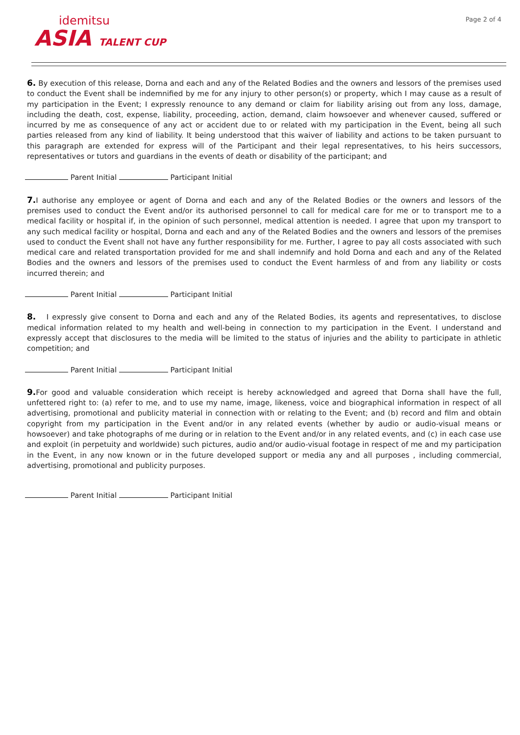idemitsu
ASIA TALENT CUP
Page 2 of 4
6. By execution of this release, Dorna and each and any of the Related Bodies and the owners and lessors of the premises used to conduct the Event shall be indemnified by me for any injury to other person(s) or property, which I may cause as a result of my participation in the Event; I expressly renounce to any demand or claim for liability arising out from any loss, damage, including the death, cost, expense, liability, proceeding, action, demand, claim howsoever and whenever caused, suffered or incurred by me as consequence of any act or accident due to or related with my participation in the Event, being all such parties released from any kind of liability. It being understood that this waiver of liability and actions to be taken pursuant to this paragraph are extended for express will of the Participant and their legal representatives, to his heirs successors, representatives or tutors and guardians in the events of death or disability of the participant; and
Parent Initial Participant Initial
7. I authorise any employee or agent of Dorna and each and any of the Related Bodies or the owners and lessors of the premises used to conduct the Event and/or its authorised personnel to call for medical care for me or to transport me to a medical facility or hospital if, in the opinion of such personnel, medical attention is needed. I agree that upon my transport to any such medical facility or hospital, Dorna and each and any of the Related Bodies and the owners and lessors of the premises used to conduct the Event shall not have any further responsibility for me. Further, I agree to pay all costs associated with such medical care and related transportation provided for me and shall indemnify and hold Dorna and each and any of the Related Bodies and the owners and lessors of the premises used to conduct the Event harmless of and from any liability or costs incurred therein; and
Parent Initial Participant Initial
8. I expressly give consent to Dorna and each and any of the Related Bodies, its agents and representatives, to disclose medical information related to my health and well-being in connection to my participation in the Event. I understand and expressly accept that disclosures to the media will be limited to the status of injuries and the ability to participate in athletic competition; and
Parent Initial Participant Initial
9. For good and valuable consideration which receipt is hereby acknowledged and agreed that Dorna shall have the full, unfettered right to: (a) refer to me, and to use my name, image, likeness, voice and biographical information in respect of all advertising, promotional and publicity material in connection with or relating to the Event; and (b) record and film and obtain copyright from my participation in the Event and/or in any related events (whether by audio or audio-visual means or howsoever) and take photographs of me during or in relation to the Event and/or in any related events, and (c) in each case use and exploit (in perpetuity and worldwide) such pictures, audio and/or audio-visual footage in respect of me and my participation in the Event, in any now known or in the future developed support or media any and all purposes , including commercial, advertising, promotional and publicity purposes.
Parent Initial Participant Initial